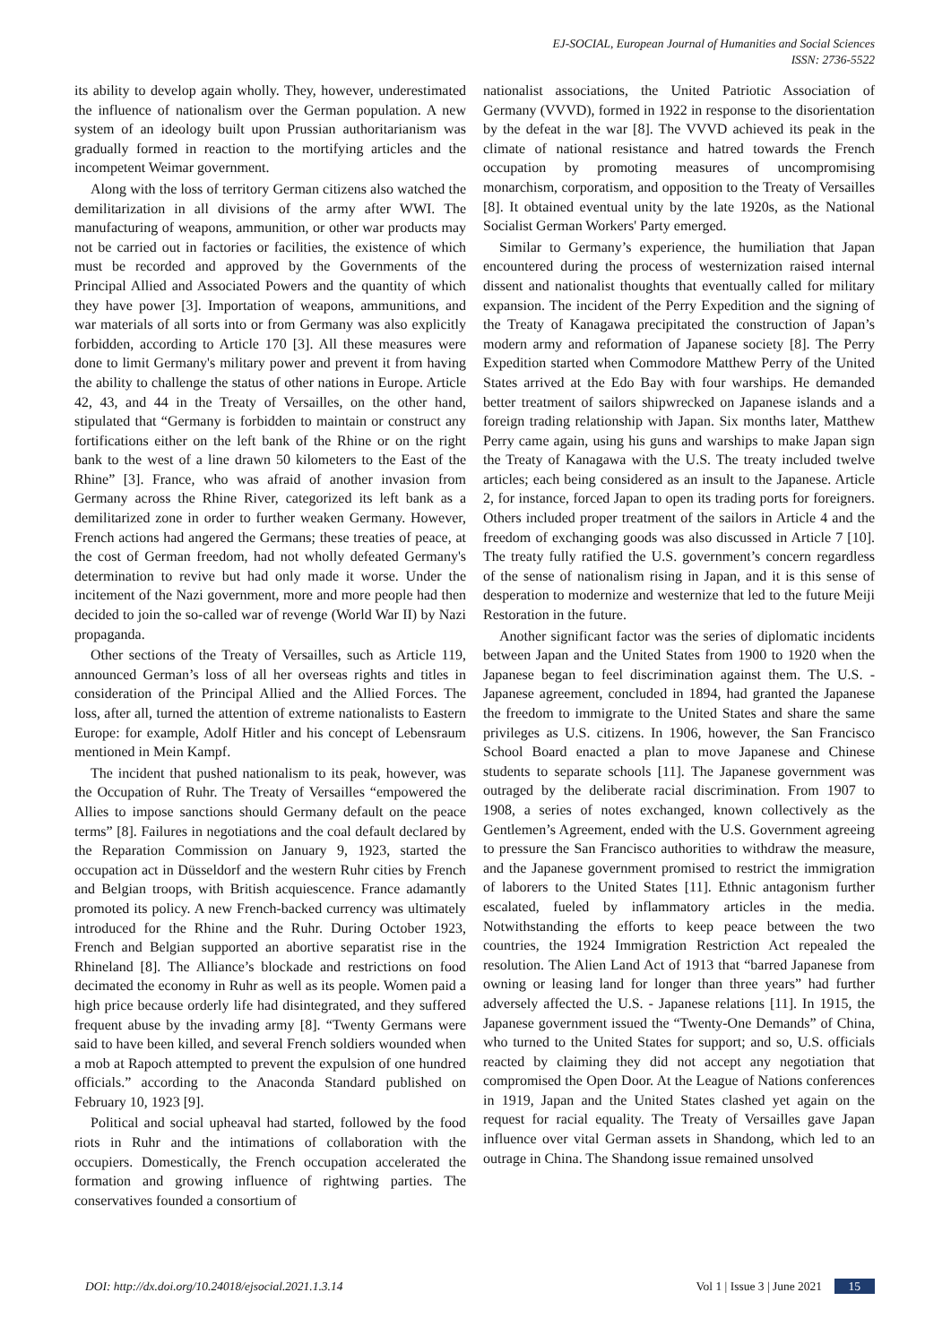EJ-SOCIAL, European Journal of Humanities and Social Sciences
ISSN: 2736-5522
its ability to develop again wholly. They, however, underestimated the influence of nationalism over the German population. A new system of an ideology built upon Prussian authoritarianism was gradually formed in reaction to the mortifying articles and the incompetent Weimar government.
Along with the loss of territory German citizens also watched the demilitarization in all divisions of the army after WWI. The manufacturing of weapons, ammunition, or other war products may not be carried out in factories or facilities, the existence of which must be recorded and approved by the Governments of the Principal Allied and Associated Powers and the quantity of which they have power [3]. Importation of weapons, ammunitions, and war materials of all sorts into or from Germany was also explicitly forbidden, according to Article 170 [3]. All these measures were done to limit Germany's military power and prevent it from having the ability to challenge the status of other nations in Europe. Article 42, 43, and 44 in the Treaty of Versailles, on the other hand, stipulated that “Germany is forbidden to maintain or construct any fortifications either on the left bank of the Rhine or on the right bank to the west of a line drawn 50 kilometers to the East of the Rhine” [3]. France, who was afraid of another invasion from Germany across the Rhine River, categorized its left bank as a demilitarized zone in order to further weaken Germany. However, French actions had angered the Germans; these treaties of peace, at the cost of German freedom, had not wholly defeated Germany's determination to revive but had only made it worse. Under the incitement of the Nazi government, more and more people had then decided to join the so-called war of revenge (World War II) by Nazi propaganda.
Other sections of the Treaty of Versailles, such as Article 119, announced German’s loss of all her overseas rights and titles in consideration of the Principal Allied and the Allied Forces. The loss, after all, turned the attention of extreme nationalists to Eastern Europe: for example, Adolf Hitler and his concept of Lebensraum mentioned in Mein Kampf.
The incident that pushed nationalism to its peak, however, was the Occupation of Ruhr. The Treaty of Versailles “empowered the Allies to impose sanctions should Germany default on the peace terms” [8]. Failures in negotiations and the coal default declared by the Reparation Commission on January 9, 1923, started the occupation act in Düsseldorf and the western Ruhr cities by French and Belgian troops, with British acquiescence. France adamantly promoted its policy. A new French-backed currency was ultimately introduced for the Rhine and the Ruhr. During October 1923, French and Belgian supported an abortive separatist rise in the Rhineland [8]. The Alliance’s blockade and restrictions on food decimated the economy in Ruhr as well as its people. Women paid a high price because orderly life had disintegrated, and they suffered frequent abuse by the invading army [8]. “Twenty Germans were said to have been killed, and several French soldiers wounded when a mob at Rapoch attempted to prevent the expulsion of one hundred officials.” according to the Anaconda Standard published on February 10, 1923 [9].
Political and social upheaval had started, followed by the food riots in Ruhr and the intimations of collaboration with the occupiers. Domestically, the French occupation accelerated the formation and growing influence of rightwing parties. The conservatives founded a consortium of
nationalist associations, the United Patriotic Association of Germany (VVVD), formed in 1922 in response to the disorientation by the defeat in the war [8]. The VVVD achieved its peak in the climate of national resistance and hatred towards the French occupation by promoting measures of uncompromising monarchism, corporatism, and opposition to the Treaty of Versailles [8]. It obtained eventual unity by the late 1920s, as the National Socialist German Workers' Party emerged.
Similar to Germany’s experience, the humiliation that Japan encountered during the process of westernization raised internal dissent and nationalist thoughts that eventually called for military expansion. The incident of the Perry Expedition and the signing of the Treaty of Kanagawa precipitated the construction of Japan’s modern army and reformation of Japanese society [8]. The Perry Expedition started when Commodore Matthew Perry of the United States arrived at the Edo Bay with four warships. He demanded better treatment of sailors shipwrecked on Japanese islands and a foreign trading relationship with Japan. Six months later, Matthew Perry came again, using his guns and warships to make Japan sign the Treaty of Kanagawa with the U.S. The treaty included twelve articles; each being considered as an insult to the Japanese. Article 2, for instance, forced Japan to open its trading ports for foreigners. Others included proper treatment of the sailors in Article 4 and the freedom of exchanging goods was also discussed in Article 7 [10]. The treaty fully ratified the U.S. government’s concern regardless of the sense of nationalism rising in Japan, and it is this sense of desperation to modernize and westernize that led to the future Meiji Restoration in the future.
Another significant factor was the series of diplomatic incidents between Japan and the United States from 1900 to 1920 when the Japanese began to feel discrimination against them. The U.S. - Japanese agreement, concluded in 1894, had granted the Japanese the freedom to immigrate to the United States and share the same privileges as U.S. citizens. In 1906, however, the San Francisco School Board enacted a plan to move Japanese and Chinese students to separate schools [11]. The Japanese government was outraged by the deliberate racial discrimination. From 1907 to 1908, a series of notes exchanged, known collectively as the Gentlemen’s Agreement, ended with the U.S. Government agreeing to pressure the San Francisco authorities to withdraw the measure, and the Japanese government promised to restrict the immigration of laborers to the United States [11]. Ethnic antagonism further escalated, fueled by inflammatory articles in the media. Notwithstanding the efforts to keep peace between the two countries, the 1924 Immigration Restriction Act repealed the resolution. The Alien Land Act of 1913 that “barred Japanese from owning or leasing land for longer than three years” had further adversely affected the U.S. - Japanese relations [11]. In 1915, the Japanese government issued the “Twenty-One Demands” of China, who turned to the United States for support; and so, U.S. officials reacted by claiming they did not accept any negotiation that compromised the Open Door. At the League of Nations conferences in 1919, Japan and the United States clashed yet again on the request for racial equality. The Treaty of Versailles gave Japan influence over vital German assets in Shandong, which led to an outrage in China. The Shandong issue remained unsolved
DOI: http://dx.doi.org/10.24018/ejsocial.2021.1.3.14 Vol 1 | Issue 3 | June 2021 15